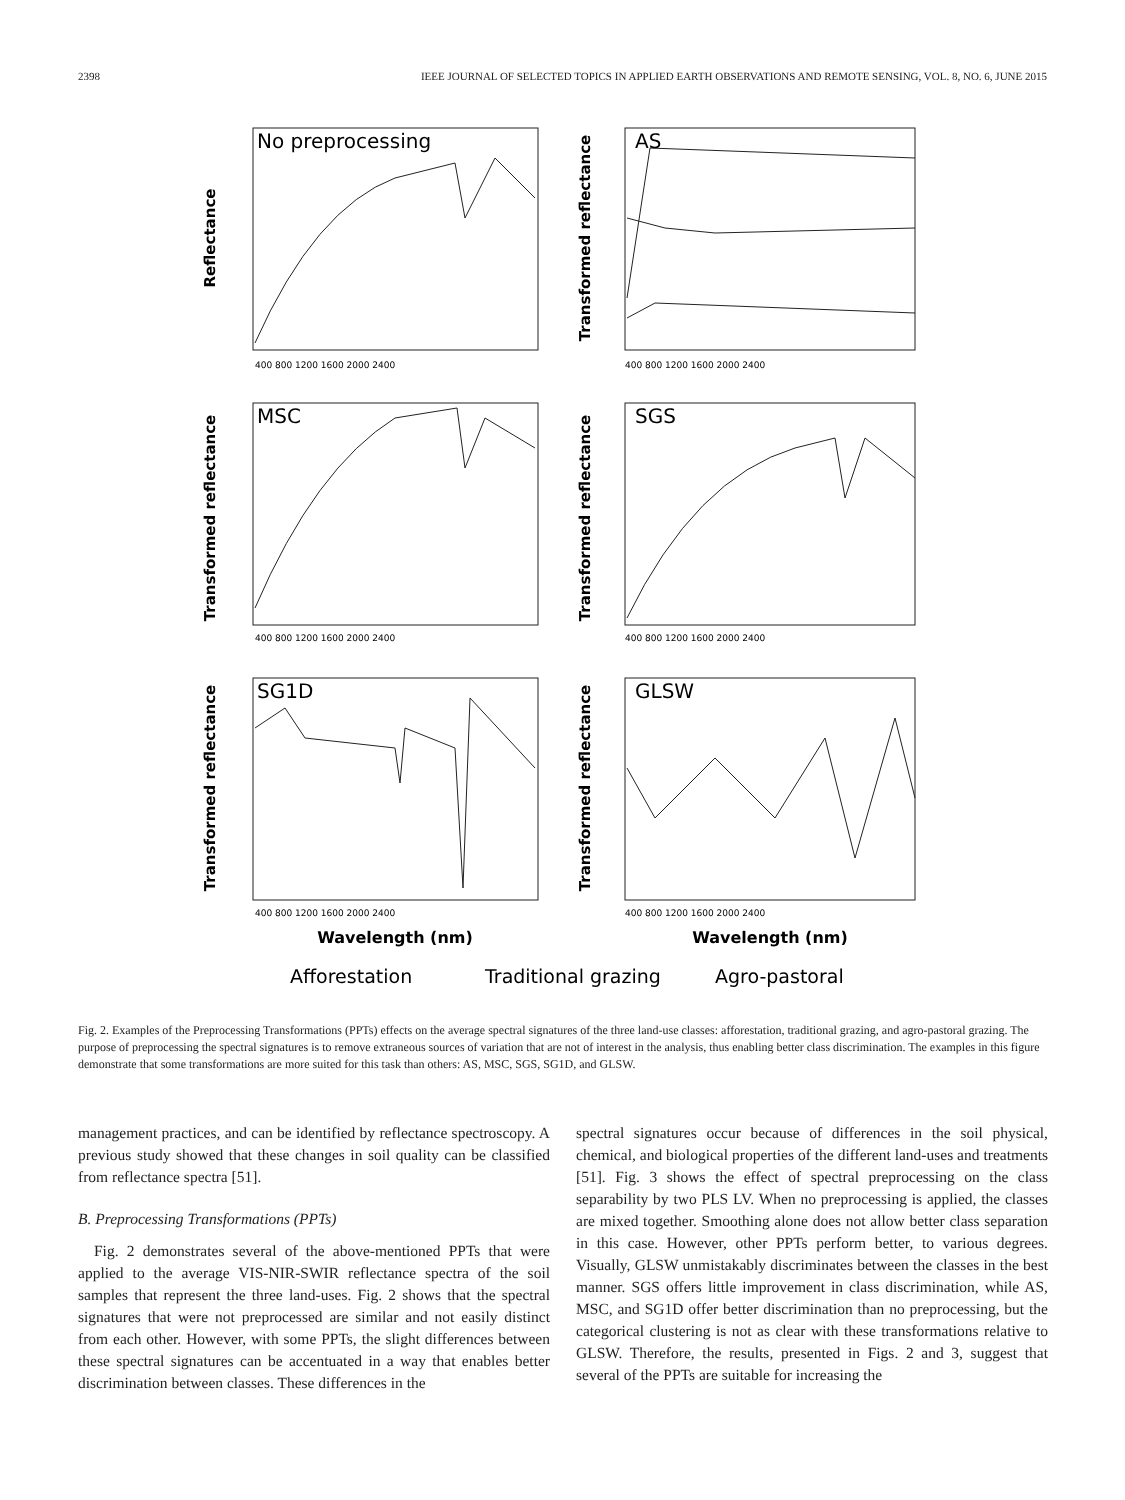2398 IEEE JOURNAL OF SELECTED TOPICS IN APPLIED EARTH OBSERVATIONS AND REMOTE SENSING, VOL. 8, NO. 6, JUNE 2015
No preprocessing
AS
MSC
SGS
SG1D
GLSW
Reflectance
Transformed reflectance
Transformed reflectance
Transformed reflectance
Transformed reflectance
Transformed reflectance
400 800 1200 1600 2000 2400
400 800 1200 1600 2000 2400
400 800 1200 1600 2000 2400
400 800 1200 1600 2000 2400
400 800 1200 1600 2000 2400
400 800 1200 1600 2000 2400
Wavelength (nm)
Wavelength (nm)
Afforestation
Traditional grazing
Agro-pastoral
Fig. 2. Examples of the Preprocessing Transformations (PPTs) effects on the average spectral signatures of the three land-use classes: afforestation, traditional grazing, and agro-pastoral grazing. The purpose of preprocessing the spectral signatures is to remove extraneous sources of variation that are not of interest in the analysis, thus enabling better class discrimination. The examples in this figure demonstrate that some transformations are more suited for this task than others: AS, MSC, SGS, SG1D, and GLSW.
management practices, and can be identified by reflectance spectroscopy. A previous study showed that these changes in soil quality can be classified from reflectance spectra [51].
B. Preprocessing Transformations (PPTs)
Fig. 2 demonstrates several of the above-mentioned PPTs that were applied to the average VIS-NIR-SWIR reflectance spectra of the soil samples that represent the three land-uses. Fig. 2 shows that the spectral signatures that were not preprocessed are similar and not easily distinct from each other. However, with some PPTs, the slight differences between these spectral signatures can be accentuated in a way that enables better discrimination between classes. These differences in the
spectral signatures occur because of differences in the soil physical, chemical, and biological properties of the different land-uses and treatments [51]. Fig. 3 shows the effect of spectral preprocessing on the class separability by two PLS LV. When no preprocessing is applied, the classes are mixed together. Smoothing alone does not allow better class separation in this case. However, other PPTs perform better, to various degrees. Visually, GLSW unmistakably discriminates between the classes in the best manner. SGS offers little improvement in class discrimination, while AS, MSC, and SG1D offer better discrimination than no preprocessing, but the categorical clustering is not as clear with these transformations relative to GLSW. Therefore, the results, presented in Figs. 2 and 3, suggest that several of the PPTs are suitable for increasing the